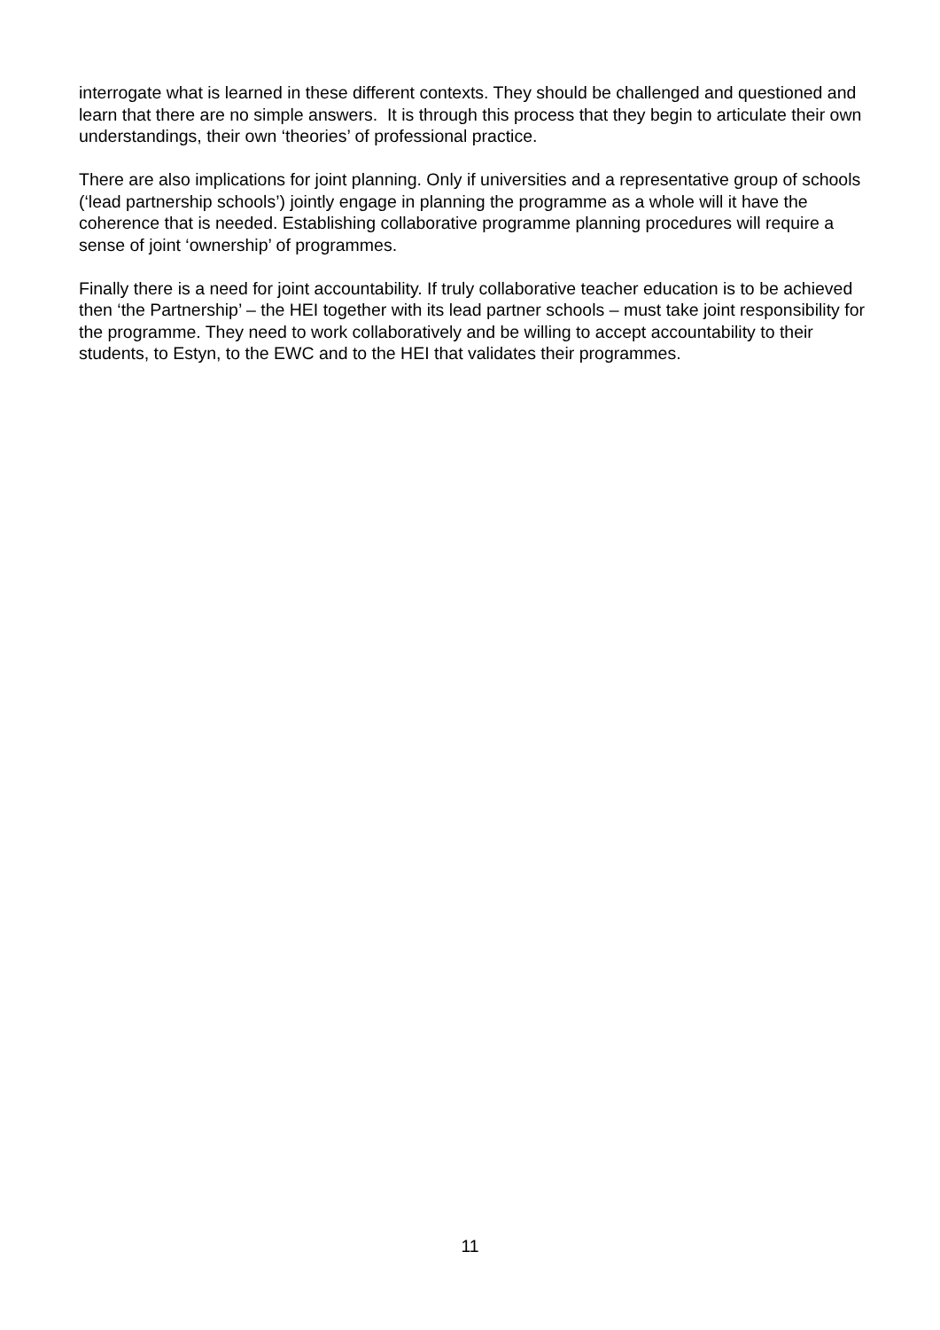interrogate what is learned in these different contexts. They should be challenged and questioned and learn that there are no simple answers. It is through this process that they begin to articulate their own understandings, their own ‘theories’ of professional practice.
There are also implications for joint planning. Only if universities and a representative group of schools (‘lead partnership schools’) jointly engage in planning the programme as a whole will it have the coherence that is needed. Establishing collaborative programme planning procedures will require a sense of joint ‘ownership’ of programmes.
Finally there is a need for joint accountability. If truly collaborative teacher education is to be achieved then ‘the Partnership’ – the HEI together with its lead partner schools – must take joint responsibility for the programme. They need to work collaboratively and be willing to accept accountability to their students, to Estyn, to the EWC and to the HEI that validates their programmes.
11